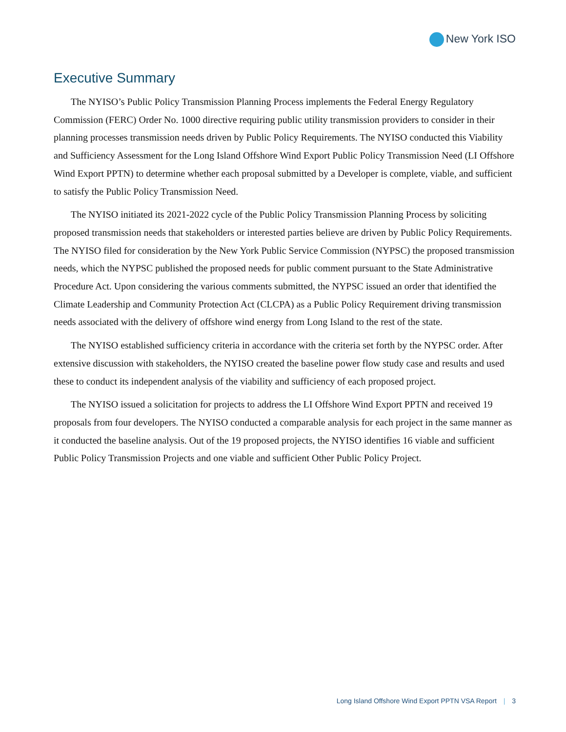New York ISO
Executive Summary
The NYISO’s Public Policy Transmission Planning Process implements the Federal Energy Regulatory Commission (FERC) Order No. 1000 directive requiring public utility transmission providers to consider in their planning processes transmission needs driven by Public Policy Requirements. The NYISO conducted this Viability and Sufficiency Assessment for the Long Island Offshore Wind Export Public Policy Transmission Need (LI Offshore Wind Export PPTN) to determine whether each proposal submitted by a Developer is complete, viable, and sufficient to satisfy the Public Policy Transmission Need.
The NYISO initiated its 2021-2022 cycle of the Public Policy Transmission Planning Process by soliciting proposed transmission needs that stakeholders or interested parties believe are driven by Public Policy Requirements. The NYISO filed for consideration by the New York Public Service Commission (NYPSC) the proposed transmission needs, which the NYPSC published the proposed needs for public comment pursuant to the State Administrative Procedure Act. Upon considering the various comments submitted, the NYPSC issued an order that identified the Climate Leadership and Community Protection Act (CLCPA) as a Public Policy Requirement driving transmission needs associated with the delivery of offshore wind energy from Long Island to the rest of the state.
The NYISO established sufficiency criteria in accordance with the criteria set forth by the NYPSC order. After extensive discussion with stakeholders, the NYISO created the baseline power flow study case and results and used these to conduct its independent analysis of the viability and sufficiency of each proposed project.
The NYISO issued a solicitation for projects to address the LI Offshore Wind Export PPTN and received 19 proposals from four developers. The NYISO conducted a comparable analysis for each project in the same manner as it conducted the baseline analysis. Out of the 19 proposed projects, the NYISO identifies 16 viable and sufficient Public Policy Transmission Projects and one viable and sufficient Other Public Policy Project.
Long Island Offshore Wind Export PPTN VSA Report | 3